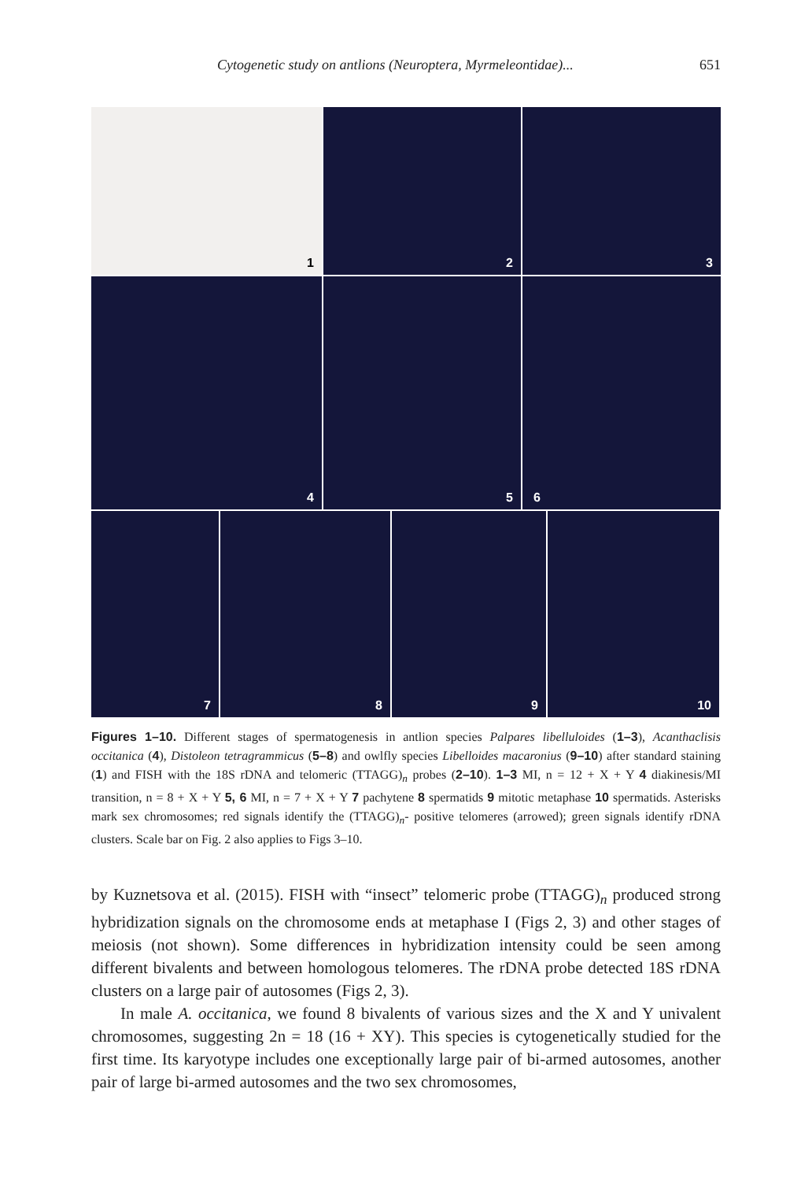Cytogenetic study on antlions (Neuroptera, Myrmeleontidae)... 651
1
2
3
4
5
6
7
8
9
10
Figures 1–10. Different stages of spermatogenesis in antlion species Palpares libelluloides (1–3), Acanthaclisis occitanica (4), Distoleon tetragrammicus (5–8) and owlfly species Libelloides macaronius (9–10) after standard staining (1) and FISH with the 18S rDNA and telomeric (TTAGG)<sub>n</sub> probes (2–10). 1–3 MI, n = 12 + X + Y 4 diakinesis/MI transition, n = 8 + X + Y 5, 6 MI, n = 7 + X + Y 7 pachytene 8 spermatids 9 mitotic metaphase 10 spermatids. Asterisks mark sex chromosomes; red signals identify the (TTAGG)<sub>n</sub>- positive telomeres (arrowed); green signals identify rDNA clusters. Scale bar on Fig. 2 also applies to Figs 3–10.
by Kuznetsova et al. (2015). FISH with “insect” telomeric probe (TTAGG)<sub>n</sub> produced strong hybridization signals on the chromosome ends at metaphase I (Figs 2, 3) and other stages of meiosis (not shown). Some differences in hybridization intensity could be seen among different bivalents and between homologous telomeres. The rDNA probe detected 18S rDNA clusters on a large pair of autosomes (Figs 2, 3).
In male A. occitanica, we found 8 bivalents of various sizes and the X and Y univalent chromosomes, suggesting 2n = 18 (16 + XY). This species is cytogenetically studied for the first time. Its karyotype includes one exceptionally large pair of bi-armed autosomes, another pair of large bi-armed autosomes and the two sex chromosomes,